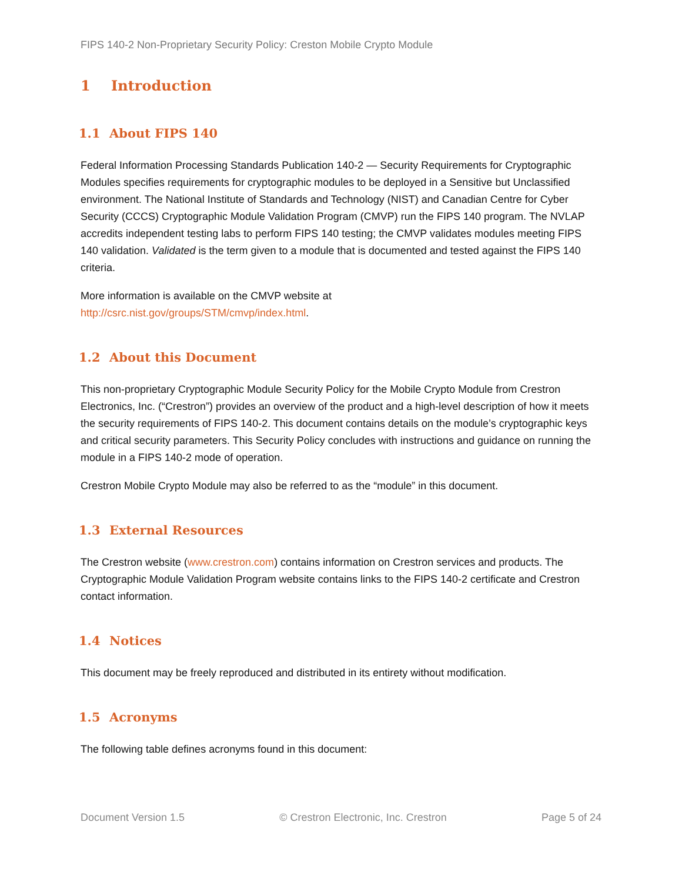FIPS 140-2 Non-Proprietary Security Policy: Creston Mobile Crypto Module
1 Introduction
1.1 About FIPS 140
Federal Information Processing Standards Publication 140-2 — Security Requirements for Cryptographic Modules specifies requirements for cryptographic modules to be deployed in a Sensitive but Unclassified environment. The National Institute of Standards and Technology (NIST) and Canadian Centre for Cyber Security (CCCS) Cryptographic Module Validation Program (CMVP) run the FIPS 140 program. The NVLAP accredits independent testing labs to perform FIPS 140 testing; the CMVP validates modules meeting FIPS 140 validation. Validated is the term given to a module that is documented and tested against the FIPS 140 criteria.
More information is available on the CMVP website at
http://csrc.nist.gov/groups/STM/cmvp/index.html.
1.2 About this Document
This non-proprietary Cryptographic Module Security Policy for the Mobile Crypto Module from Crestron Electronics, Inc. (“Crestron”) provides an overview of the product and a high-level description of how it meets the security requirements of FIPS 140-2. This document contains details on the module’s cryptographic keys and critical security parameters. This Security Policy concludes with instructions and guidance on running the module in a FIPS 140-2 mode of operation.
Crestron Mobile Crypto Module may also be referred to as the “module” in this document.
1.3 External Resources
The Crestron website (www.crestron.com) contains information on Crestron services and products. The Cryptographic Module Validation Program website contains links to the FIPS 140-2 certificate and Crestron contact information.
1.4 Notices
This document may be freely reproduced and distributed in its entirety without modification.
1.5 Acronyms
The following table defines acronyms found in this document:
Document Version 1.5 © Crestron Electronic, Inc. Crestron Page 5 of 24